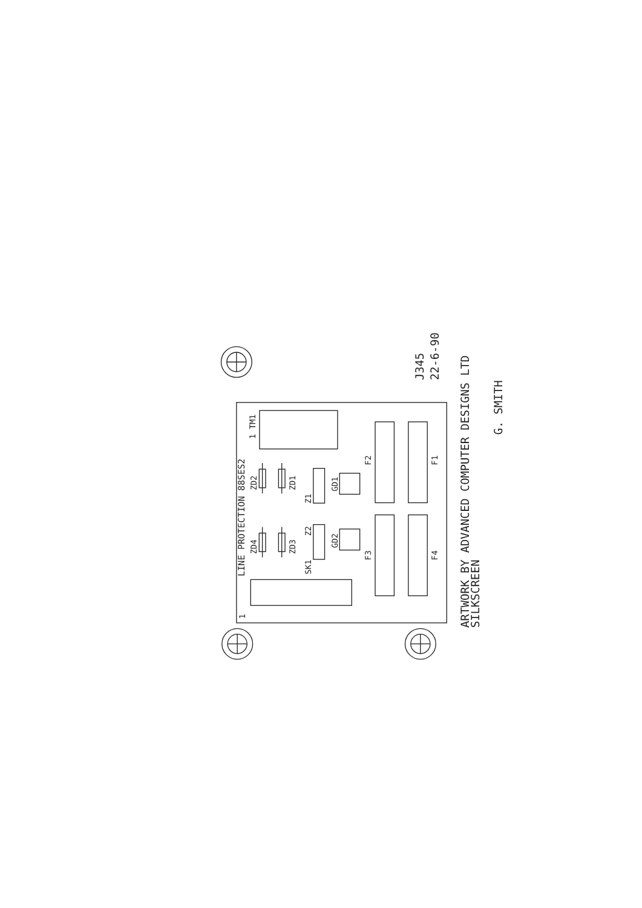LINE PROTECTION 88SES2
1
1 TM1
ZD2
ZD1
ZD4
ZD3
SK1
Z1
Z2
GD1
GD2
F2
F1
F3
F4
J345
22-6-90
ARTWORK BY ADVANCED COMPUTER DESIGNS LTD
SILKSCREEN
G. SMITH